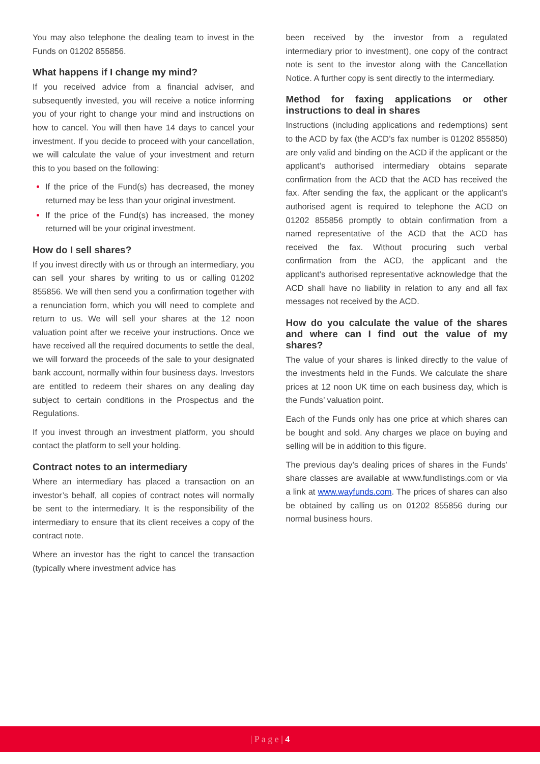You may also telephone the dealing team to invest in the Funds on 01202 855856.
What happens if I change my mind?
If you received advice from a financial adviser, and subsequently invested, you will receive a notice informing you of your right to change your mind and instructions on how to cancel. You will then have 14 days to cancel your investment. If you decide to proceed with your cancellation, we will calculate the value of your investment and return this to you based on the following:
If the price of the Fund(s) has decreased, the money returned may be less than your original investment.
If the price of the Fund(s) has increased, the money returned will be your original investment.
How do I sell shares?
If you invest directly with us or through an intermediary, you can sell your shares by writing to us or calling 01202 855856. We will then send you a confirmation together with a renunciation form, which you will need to complete and return to us. We will sell your shares at the 12 noon valuation point after we receive your instructions. Once we have received all the required documents to settle the deal, we will forward the proceeds of the sale to your designated bank account, normally within four business days. Investors are entitled to redeem their shares on any dealing day subject to certain conditions in the Prospectus and the Regulations.
If you invest through an investment platform, you should contact the platform to sell your holding.
Contract notes to an intermediary
Where an intermediary has placed a transaction on an investor’s behalf, all copies of contract notes will normally be sent to the intermediary. It is the responsibility of the intermediary to ensure that its client receives a copy of the contract note.
Where an investor has the right to cancel the transaction (typically where investment advice has
been received by the investor from a regulated intermediary prior to investment), one copy of the contract note is sent to the investor along with the Cancellation Notice. A further copy is sent directly to the intermediary.
Method for faxing applications or other instructions to deal in shares
Instructions (including applications and redemptions) sent to the ACD by fax (the ACD’s fax number is 01202 855850) are only valid and binding on the ACD if the applicant or the applicant’s authorised intermediary obtains separate confirmation from the ACD that the ACD has received the fax. After sending the fax, the applicant or the applicant’s authorised agent is required to telephone the ACD on 01202 855856 promptly to obtain confirmation from a named representative of the ACD that the ACD has received the fax. Without procuring such verbal confirmation from the ACD, the applicant and the applicant’s authorised representative acknowledge that the ACD shall have no liability in relation to any and all fax messages not received by the ACD.
How do you calculate the value of the shares and where can I find out the value of my shares?
The value of your shares is linked directly to the value of the investments held in the Funds. We calculate the share prices at 12 noon UK time on each business day, which is the Funds’ valuation point.
Each of the Funds only has one price at which shares can be bought and sold. Any charges we place on buying and selling will be in addition to this figure.
The previous day’s dealing prices of shares in the Funds’ share classes are available at www.fundlistings.com or via a link at www.wayfunds.com. The prices of shares can also be obtained by calling us on 01202 855856 during our normal business hours.
| P a g e | 4